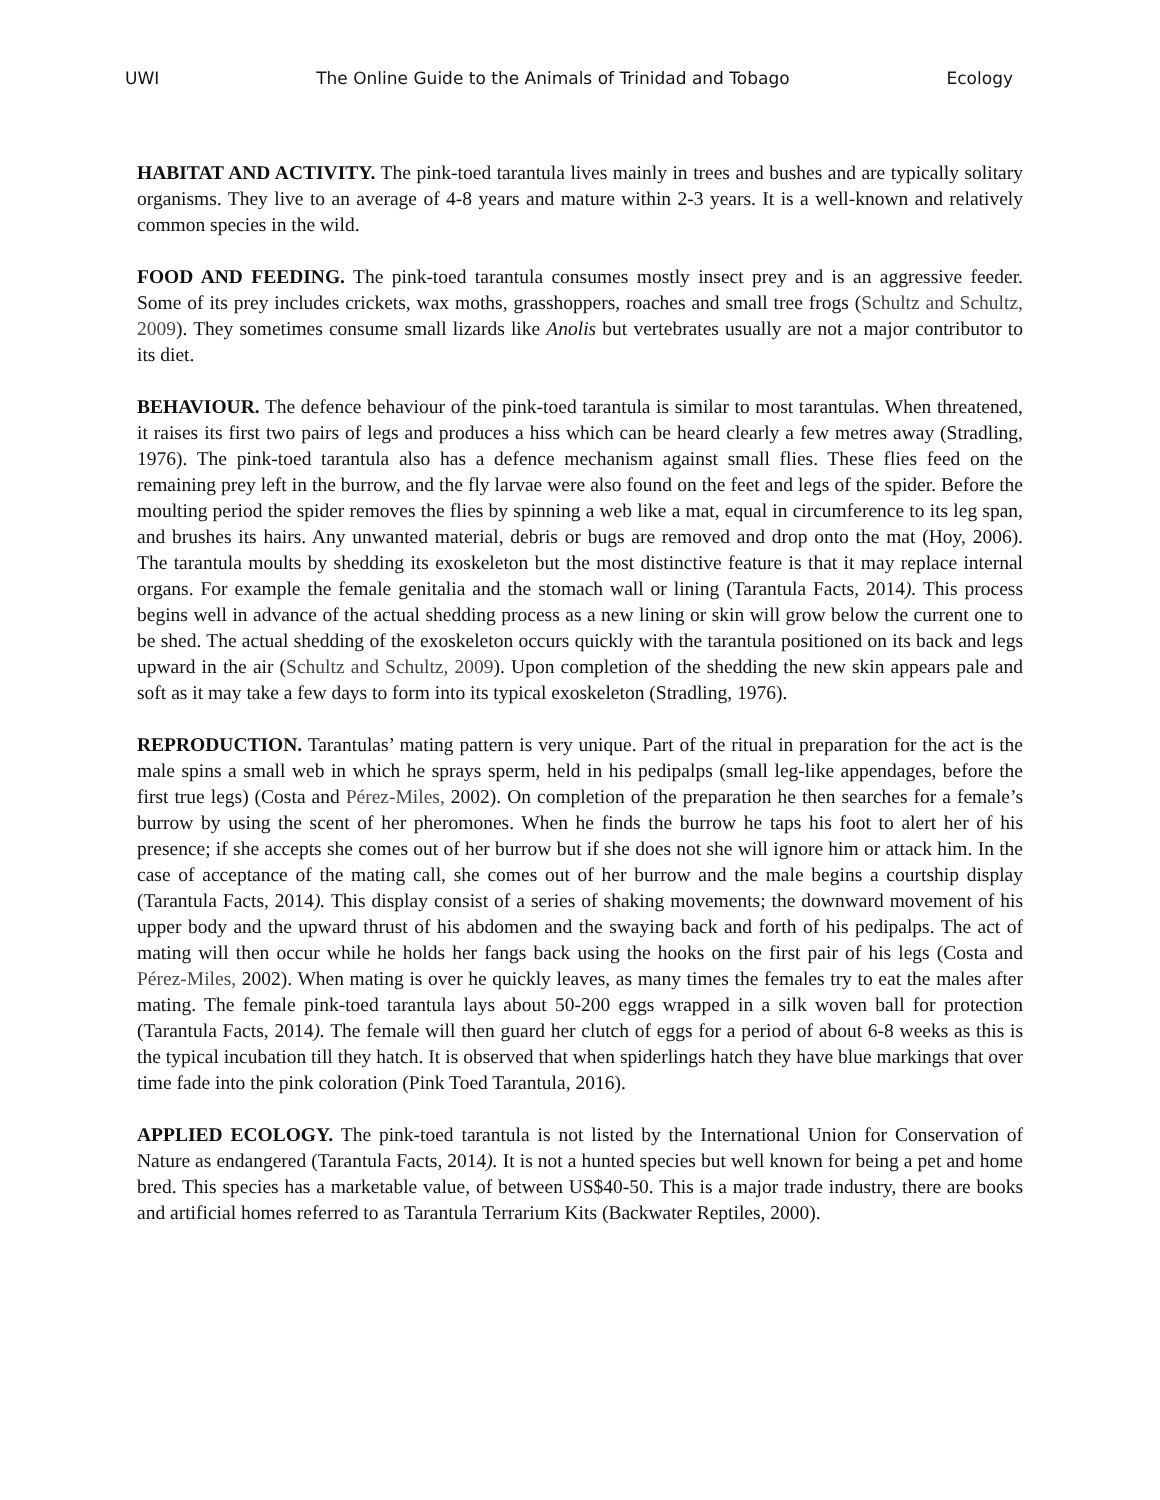UWI The Online Guide to the Animals of Trinidad and Tobago Ecology
HABITAT AND ACTIVITY. The pink-toed tarantula lives mainly in trees and bushes and are typically solitary organisms. They live to an average of 4-8 years and mature within 2-3 years. It is a well-known and relatively common species in the wild.
FOOD AND FEEDING. The pink-toed tarantula consumes mostly insect prey and is an aggressive feeder. Some of its prey includes crickets, wax moths, grasshoppers, roaches and small tree frogs (Schultz and Schultz, 2009). They sometimes consume small lizards like Anolis but vertebrates usually are not a major contributor to its diet.
BEHAVIOUR. The defence behaviour of the pink-toed tarantula is similar to most tarantulas. When threatened, it raises its first two pairs of legs and produces a hiss which can be heard clearly a few metres away (Stradling, 1976). The pink-toed tarantula also has a defence mechanism against small flies. These flies feed on the remaining prey left in the burrow, and the fly larvae were also found on the feet and legs of the spider. Before the moulting period the spider removes the flies by spinning a web like a mat, equal in circumference to its leg span, and brushes its hairs. Any unwanted material, debris or bugs are removed and drop onto the mat (Hoy, 2006). The tarantula moults by shedding its exoskeleton but the most distinctive feature is that it may replace internal organs. For example the female genitalia and the stomach wall or lining (Tarantula Facts, 2014). This process begins well in advance of the actual shedding process as a new lining or skin will grow below the current one to be shed. The actual shedding of the exoskeleton occurs quickly with the tarantula positioned on its back and legs upward in the air (Schultz and Schultz, 2009). Upon completion of the shedding the new skin appears pale and soft as it may take a few days to form into its typical exoskeleton (Stradling, 1976).
REPRODUCTION. Tarantulas’ mating pattern is very unique. Part of the ritual in preparation for the act is the male spins a small web in which he sprays sperm, held in his pedipalps (small leg-like appendages, before the first true legs) (Costa and Pérez-Miles, 2002). On completion of the preparation he then searches for a female’s burrow by using the scent of her pheromones. When he finds the burrow he taps his foot to alert her of his presence; if she accepts she comes out of her burrow but if she does not she will ignore him or attack him. In the case of acceptance of the mating call, she comes out of her burrow and the male begins a courtship display (Tarantula Facts, 2014). This display consist of a series of shaking movements; the downward movement of his upper body and the upward thrust of his abdomen and the swaying back and forth of his pedipalps. The act of mating will then occur while he holds her fangs back using the hooks on the first pair of his legs (Costa and Pérez-Miles, 2002). When mating is over he quickly leaves, as many times the females try to eat the males after mating. The female pink-toed tarantula lays about 50-200 eggs wrapped in a silk woven ball for protection (Tarantula Facts, 2014). The female will then guard her clutch of eggs for a period of about 6-8 weeks as this is the typical incubation till they hatch. It is observed that when spiderlings hatch they have blue markings that over time fade into the pink coloration (Pink Toed Tarantula, 2016).
APPLIED ECOLOGY. The pink-toed tarantula is not listed by the International Union for Conservation of Nature as endangered (Tarantula Facts, 2014). It is not a hunted species but well known for being a pet and home bred. This species has a marketable value, of between US$40-50. This is a major trade industry, there are books and artificial homes referred to as Tarantula Terrarium Kits (Backwater Reptiles, 2000).